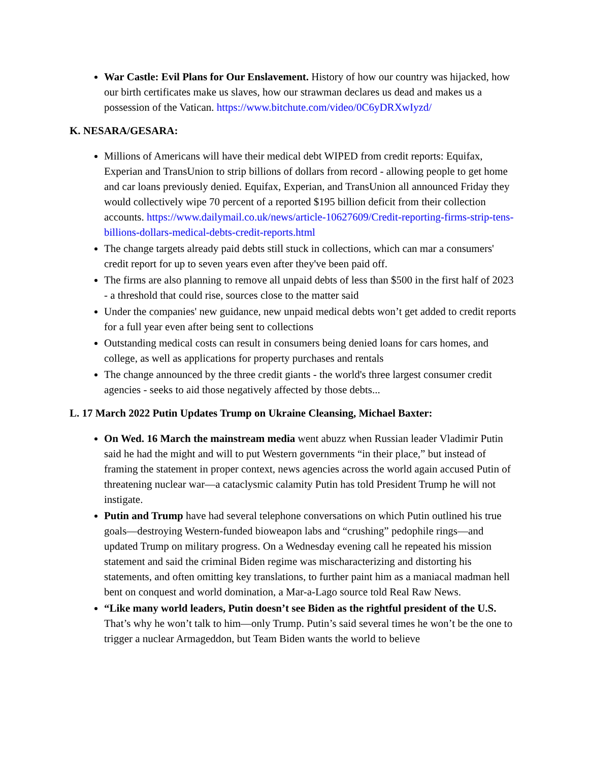War Castle: Evil Plans for Our Enslavement. History of how our country was hijacked, how our birth certificates make us slaves, how our strawman declares us dead and makes us a possession of the Vatican. https://www.bitchute.com/video/0C6yDRXwIyzd/
K. NESARA/GESARA:
Millions of Americans will have their medical debt WIPED from credit reports: Equifax, Experian and TransUnion to strip billions of dollars from record - allowing people to get home and car loans previously denied. Equifax, Experian, and TransUnion all announced Friday they would collectively wipe 70 percent of a reported $195 billion deficit from their collection accounts. https://www.dailymail.co.uk/news/article-10627609/Credit-reporting-firms-strip-tens-billions-dollars-medical-debts-credit-reports.html
The change targets already paid debts still stuck in collections, which can mar a consumers' credit report for up to seven years even after they've been paid off.
The firms are also planning to remove all unpaid debts of less than $500 in the first half of 2023 - a threshold that could rise, sources close to the matter said
Under the companies' new guidance, new unpaid medical debts won’t get added to credit reports for a full year even after being sent to collections
Outstanding medical costs can result in consumers being denied loans for cars homes, and college, as well as applications for property purchases and rentals
The change announced by the three credit giants - the world's three largest consumer credit agencies - seeks to aid those negatively affected by those debts...
L. 17 March 2022 Putin Updates Trump on Ukraine Cleansing, Michael Baxter:
On Wed. 16 March the mainstream media went abuzz when Russian leader Vladimir Putin said he had the might and will to put Western governments “in their place,” but instead of framing the statement in proper context, news agencies across the world again accused Putin of threatening nuclear war—a cataclysmic calamity Putin has told President Trump he will not instigate.
Putin and Trump have had several telephone conversations on which Putin outlined his true goals—destroying Western-funded bioweapon labs and “crushing” pedophile rings—and updated Trump on military progress. On a Wednesday evening call he repeated his mission statement and said the criminal Biden regime was mischaracterizing and distorting his statements, and often omitting key translations, to further paint him as a maniacal madman hell bent on conquest and world domination, a Mar-a-Lago source told Real Raw News.
“Like many world leaders, Putin doesn’t see Biden as the rightful president of the U.S. That’s why he won’t talk to him—only Trump. Putin’s said several times he won’t be the one to trigger a nuclear Armageddon, but Team Biden wants the world to believe